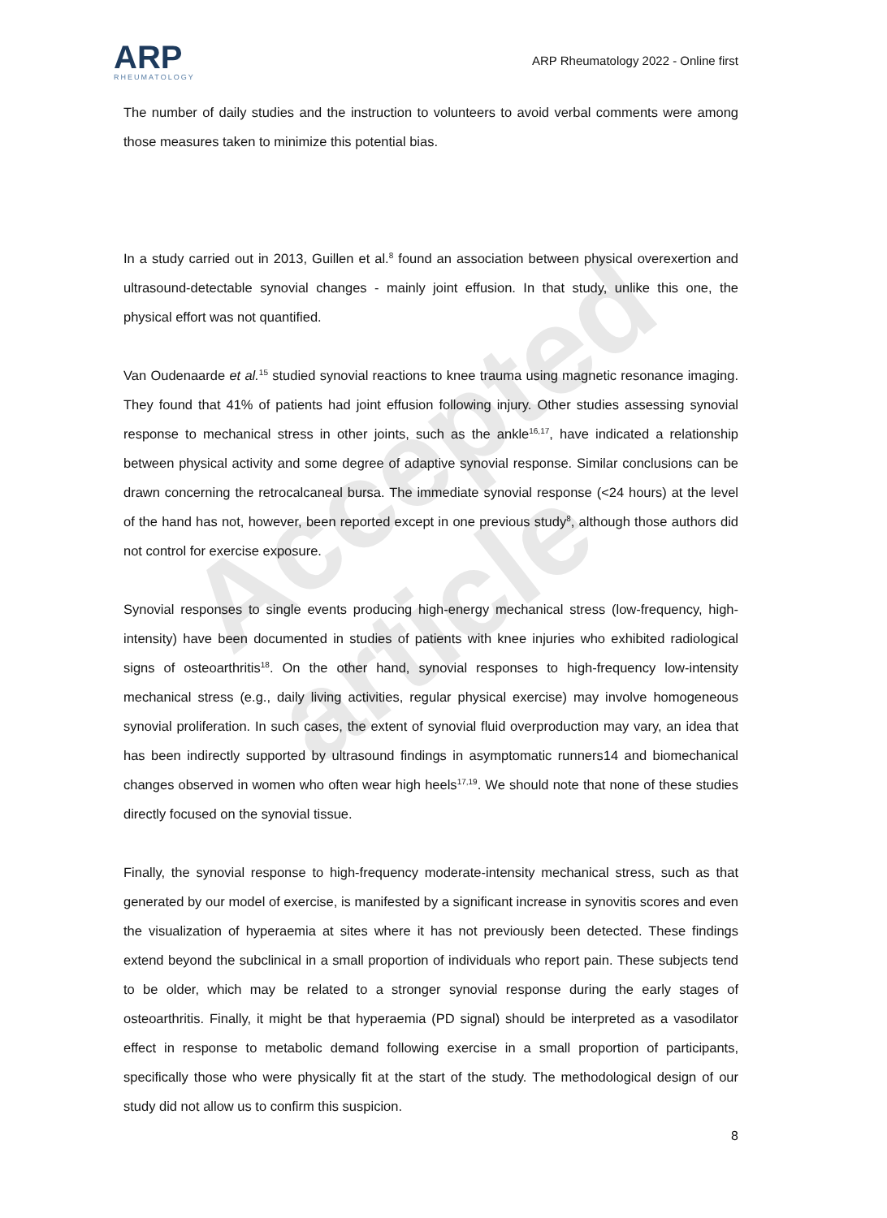Accepted article
ARP
RHEUMATOLOGY
ARP Rheumatology 2022 - Online first
The number of daily studies and the instruction to volunteers to avoid verbal comments were among those measures taken to minimize this potential bias.
In a study carried out in 2013, Guillen et al.<sup>8</sup> found an association between physical overexertion and ultrasound-detectable synovial changes - mainly joint effusion. In that study, unlike this one, the physical effort was not quantified.
Van Oudenaarde et al.<sup>15</sup> studied synovial reactions to knee trauma using magnetic resonance imaging. They found that 41% of patients had joint effusion following injury. Other studies assessing synovial response to mechanical stress in other joints, such as the ankle<sup>16,17</sup>, have indicated a relationship between physical activity and some degree of adaptive synovial response. Similar conclusions can be drawn concerning the retrocalcaneal bursa. The immediate synovial response (<24 hours) at the level of the hand has not, however, been reported except in one previous study<sup>8</sup>, although those authors did not control for exercise exposure.
Synovial responses to single events producing high-energy mechanical stress (low-frequency, high-intensity) have been documented in studies of patients with knee injuries who exhibited radiological signs of osteoarthritis<sup>18</sup>. On the other hand, synovial responses to high-frequency low-intensity mechanical stress (e.g., daily living activities, regular physical exercise) may involve homogeneous synovial proliferation. In such cases, the extent of synovial fluid overproduction may vary, an idea that has been indirectly supported by ultrasound findings in asymptomatic runners14 and biomechanical changes observed in women who often wear high heels<sup>17,19</sup>. We should note that none of these studies directly focused on the synovial tissue.
Finally, the synovial response to high-frequency moderate-intensity mechanical stress, such as that generated by our model of exercise, is manifested by a significant increase in synovitis scores and even the visualization of hyperaemia at sites where it has not previously been detected. These findings extend beyond the subclinical in a small proportion of individuals who report pain. These subjects tend to be older, which may be related to a stronger synovial response during the early stages of osteoarthritis. Finally, it might be that hyperaemia (PD signal) should be interpreted as a vasodilator effect in response to metabolic demand following exercise in a small proportion of participants, specifically those who were physically fit at the start of the study. The methodological design of our study did not allow us to confirm this suspicion.
8